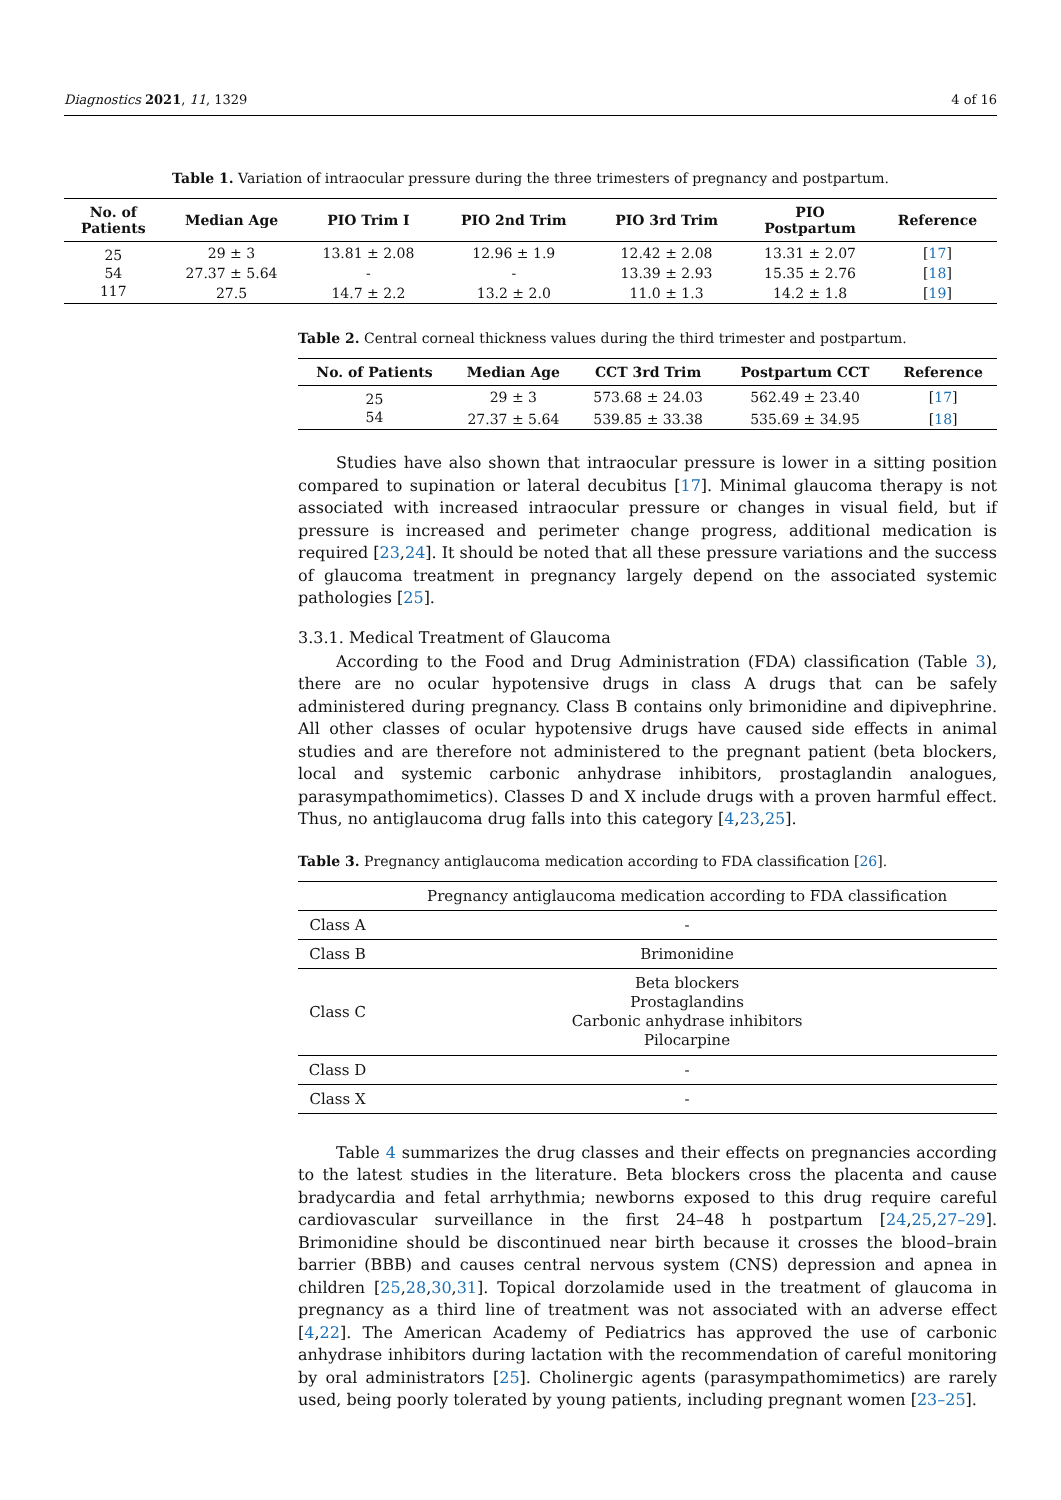Diagnostics 2021, 11, 1329 4 of 16
Table 1. Variation of intraocular pressure during the three trimesters of pregnancy and postpartum.
| No. of Patients | Median Age | PIO Trim I | PIO 2nd Trim | PIO 3rd Trim | PIO Postpartum | Reference |
| --- | --- | --- | --- | --- | --- | --- |
| 25 | 29 ± 3 | 13.81 ± 2.08 | 12.96 ± 1.9 | 12.42 ± 2.08 | 13.31 ± 2.07 | [ 17 ] |
| 54 | 27.37 ± 5.64 | - | - | 13.39 ± 2.93 | 15.35 ± 2.76 | [ 18 ] |
| 117 | 27.5 | 14.7 ± 2.2 | 13.2 ± 2.0 | 11.0 ± 1.3 | 14.2 ± 1.8 | [ 19 ] |
Table 2. Central corneal thickness values during the third trimester and postpartum.
| No. of Patients | Median Age | CCT 3rd Trim | Postpartum CCT | Reference |
| --- | --- | --- | --- | --- |
| 25 | 29 ± 3 | 573.68 ± 24.03 | 562.49 ± 23.40 | [ 17 ] |
| 54 | 27.37 ± 5.64 | 539.85 ± 33.38 | 535.69 ± 34.95 | [ 18 ] |
Studies have also shown that intraocular pressure is lower in a sitting position compared to supination or lateral decubitus [17]. Minimal glaucoma therapy is not associated with increased intraocular pressure or changes in visual field, but if pressure is increased and perimeter change progress, additional medication is required [23,24]. It should be noted that all these pressure variations and the success of glaucoma treatment in pregnancy largely depend on the associated systemic pathologies [25].
3.3.1. Medical Treatment of Glaucoma
According to the Food and Drug Administration (FDA) classification (Table 3), there are no ocular hypotensive drugs in class A drugs that can be safely administered during pregnancy. Class B contains only brimonidine and dipivephrine. All other classes of ocular hypotensive drugs have caused side effects in animal studies and are therefore not administered to the pregnant patient (beta blockers, local and systemic carbonic anhydrase inhibitors, prostaglandin analogues, parasympathomimetics). Classes D and X include drugs with a proven harmful effect. Thus, no antiglaucoma drug falls into this category [4,23,25].
Table 3. Pregnancy antiglaucoma medication according to FDA classification [26].
| | Pregnancy antiglaucoma medication according to FDA classification |
| --- | --- |
| Class A | - |
| Class B | Brimonidine |
| Class C | Beta blockers Prostaglandins Carbonic anhydrase inhibitors Pilocarpine |
| Class D | - |
| Class X | - |
Table 4 summarizes the drug classes and their effects on pregnancies according to the latest studies in the literature. Beta blockers cross the placenta and cause bradycardia and fetal arrhythmia; newborns exposed to this drug require careful cardiovascular surveillance in the first 24–48 h postpartum [24,25,27–29]. Brimonidine should be discontinued near birth because it crosses the blood–brain barrier (BBB) and causes central nervous system (CNS) depression and apnea in children [25,28,30,31]. Topical dorzolamide used in the treatment of glaucoma in pregnancy as a third line of treatment was not associated with an adverse effect [4,22]. The American Academy of Pediatrics has approved the use of carbonic anhydrase inhibitors during lactation with the recommendation of careful monitoring by oral administrators [25]. Cholinergic agents (parasympathomimetics) are rarely used, being poorly tolerated by young patients, including pregnant women [23–25].